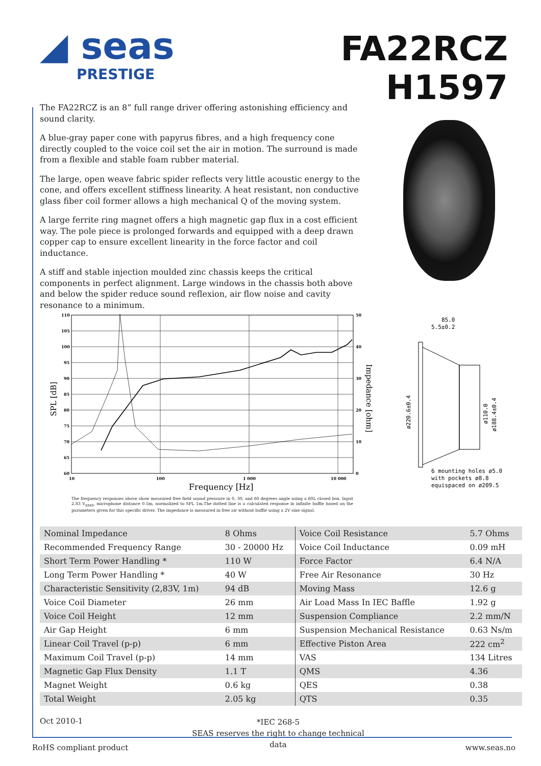◢ seas
PRESTIGE
FA22RCZ
H1597
The FA22RCZ is an 8” full range driver offering astonishing efficiency and sound clarity.
A blue-gray paper cone with papyrus fibres, and a high frequency cone directly coupled to the voice coil set the air in motion. The surround is made from a flexible and stable foam rubber material.
The large, open weave fabric spider reflects very little acoustic energy to the cone, and offers excellent stiffness linearity. A heat resistant, non conductive glass fiber coil former allows a high mechanical Q of the moving system.
A large ferrite ring magnet offers a high magnetic gap flux in a cost efficient way. The pole piece is prolonged forwards and equipped with a deep drawn copper cap to ensure excellent linearity in the force factor and coil inductance.
A stiff and stable injection moulded zinc chassis keeps the critical components in perfect alignment. Large windows in the chassis both above and below the spider reduce sound reflexion, air flow noise and cavity resonance to a minimum.
110
105
100
95
90
85
80
75
70
65
60
50
40
30
20
10
0
10
100
1 000
10 000
Frequency [Hz]
SPL [dB]
Impedance [ohm]
85.0
5.5±0.2
ø220.6±0.4
ø110.0
ø188.4±0.4
6 mounting holes ø5.0
with pockets ø8.8
equispaced on ø209.5
The frequency responses above show measured free field sound pressure in 0, 30, and 60 degrees angle using a 60L closed box. Input 2.83 V<sub>RMS</sub>, microphone distance 0.5m, normalized to SPL 1m.The dotted line is a calculated response in infinite baffle based on the parameters given for this specific driver. The impedance is measured in free air without baffle using a 2V sine signal.
| Nominal Impedance | 8 Ohms | Voice Coil Resistance | 5.7 Ohms |
| Recommended Frequency Range | 30 - 20000 Hz | Voice Coil Inductance | 0.09 mH |
| Short Term Power Handling * | 110 W | Force Factor | 6.4 N/A |
| Long Term Power Handling * | 40 W | Free Air Resonance | 30 Hz |
| Characteristic Sensitivity (2,83V, 1m) | 94 dB | Moving Mass | 12.6 g |
| Voice Coil Diameter | 26 mm | Air Load Mass In IEC Baffle | 1.92 g |
| Voice Coil Height | 12 mm | Suspension Compliance | 2.2 mm/N |
| Air Gap Height | 6 mm | Suspension Mechanical Resistance | 0.63 Ns/m |
| Linear Coil Travel (p-p) | 6 mm | Effective Piston Area | 222 cm<sup>2</sup> |
| Maximum Coil Travel (p-p) | 14 mm | VAS | 134 Litres |
| Magnetic Gap Flux Density | 1.1 T | QMS | 4.36 |
| Magnet Weight | 0.6 kg | QES | 0.38 |
| Total Weight | 2.05 kg | QTS | 0.35 |
Oct 2010-1
*IEC 268-5
SEAS reserves the right to change technical data
RoHS compliant product www.seas.no